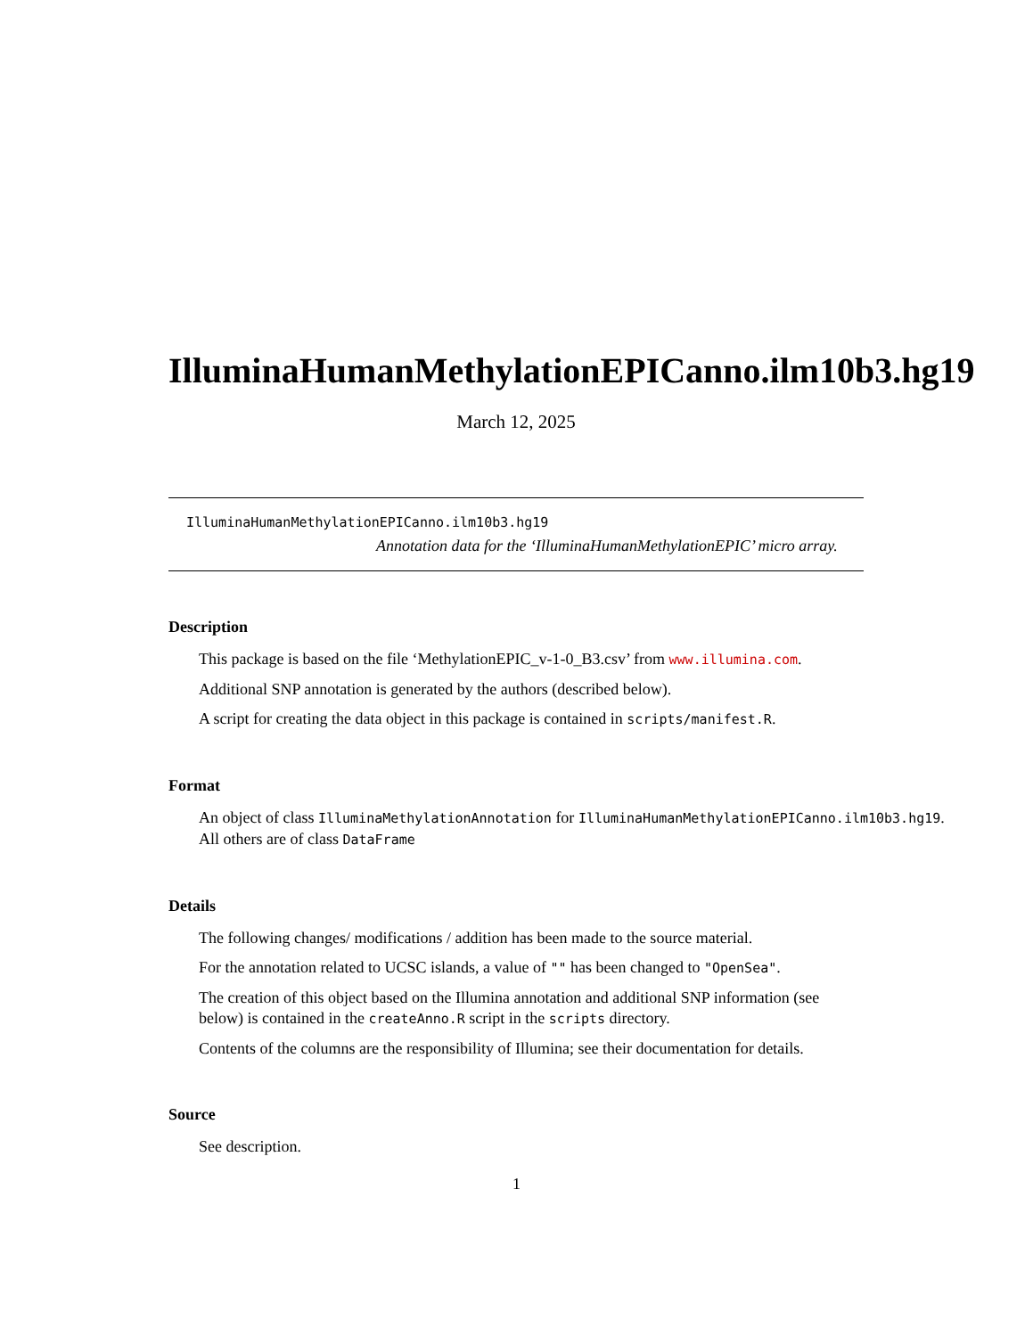IlluminaHumanMethylationEPICanno.ilm10b3.hg19
March 12, 2025
IlluminaHumanMethylationEPICanno.ilm10b3.hg19
Annotation data for the ‘IlluminaHumanMethylationEPIC’ micro array.
Description
This package is based on the file ‘MethylationEPIC_v-1-0_B3.csv’ from www.illumina.com.
Additional SNP annotation is generated by the authors (described below).
A script for creating the data object in this package is contained in scripts/manifest.R.
Format
An object of class IlluminaMethylationAnnotation for IlluminaHumanMethylationEPICanno.ilm10b3.hg19.
All others are of class DataFrame
Details
The following changes/ modifications / addition has been made to the source material.
For the annotation related to UCSC islands, a value of "" has been changed to "OpenSea".
The creation of this object based on the Illumina annotation and additional SNP information (see below) is contained in the createAnno.R script in the scripts directory.
Contents of the columns are the responsibility of Illumina; see their documentation for details.
Source
See description.
1